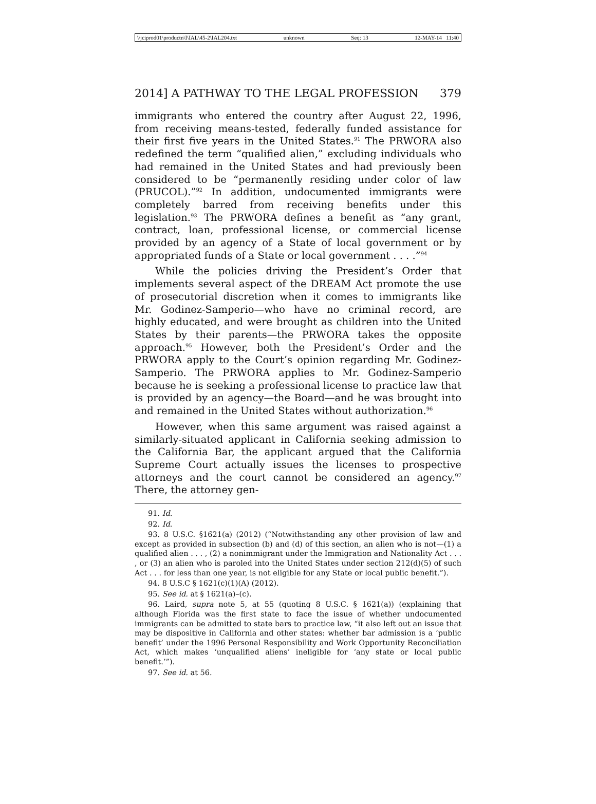\\jciprod01\productn\I\IAL\45-2\IAL204.txt unknown Seq: 13 12-MAY-14 11:40
2014] A PATHWAY TO THE LEGAL PROFESSION 379
immigrants who entered the country after August 22, 1996, from receiving means-tested, federally funded assistance for their first five years in the United States.<sup>91</sup> The PRWORA also redefined the term “qualified alien,” excluding individuals who had remained in the United States and had previously been considered to be “permanently residing under color of law (PRUCOL).”<sup>92</sup> In addition, undocumented immigrants were completely barred from receiving benefits under this legislation.<sup>93</sup> The PRWORA defines a benefit as “any grant, contract, loan, professional license, or commercial license provided by an agency of a State of local government or by appropriated funds of a State or local government . . . .”<sup>94</sup>
While the policies driving the President’s Order that implements several aspect of the DREAM Act promote the use of prosecutorial discretion when it comes to immigrants like Mr. Godinez-Samperio—who have no criminal record, are highly educated, and were brought as children into the United States by their parents—the PRWORA takes the opposite approach.<sup>95</sup> However, both the President’s Order and the PRWORA apply to the Court’s opinion regarding Mr. Godinez-Samperio. The PRWORA applies to Mr. Godinez-Samperio because he is seeking a professional license to practice law that is provided by an agency—the Board—and he was brought into and remained in the United States without authorization.<sup>96</sup>
However, when this same argument was raised against a similarly-situated applicant in California seeking admission to the California Bar, the applicant argued that the California Supreme Court actually issues the licenses to prospective attorneys and the court cannot be considered an agency.<sup>97</sup> There, the attorney gen-
91. Id.
92. Id.
93. 8 U.S.C. §1621(a) (2012) (“Notwithstanding any other provision of law and except as provided in subsection (b) and (d) of this section, an alien who is not—(1) a qualified alien . . . , (2) a nonimmigrant under the Immigration and Nationality Act . . . , or (3) an alien who is paroled into the United States under section 212(d)(5) of such Act . . . for less than one year, is not eligible for any State or local public benefit.”).
94. 8 U.S.C § 1621(c)(1)(A) (2012).
95. See id. at § 1621(a)–(c).
96. Laird, supra note 5, at 55 (quoting 8 U.S.C. § 1621(a)) (explaining that although Florida was the first state to face the issue of whether undocumented immigrants can be admitted to state bars to practice law, “it also left out an issue that may be dispositive in California and other states: whether bar admission is a ‘public benefit’ under the 1996 Personal Responsibility and Work Opportunity Reconciliation Act, which makes ‘unqualified aliens’ ineligible for ‘any state or local public benefit.’”).
97. See id. at 56.